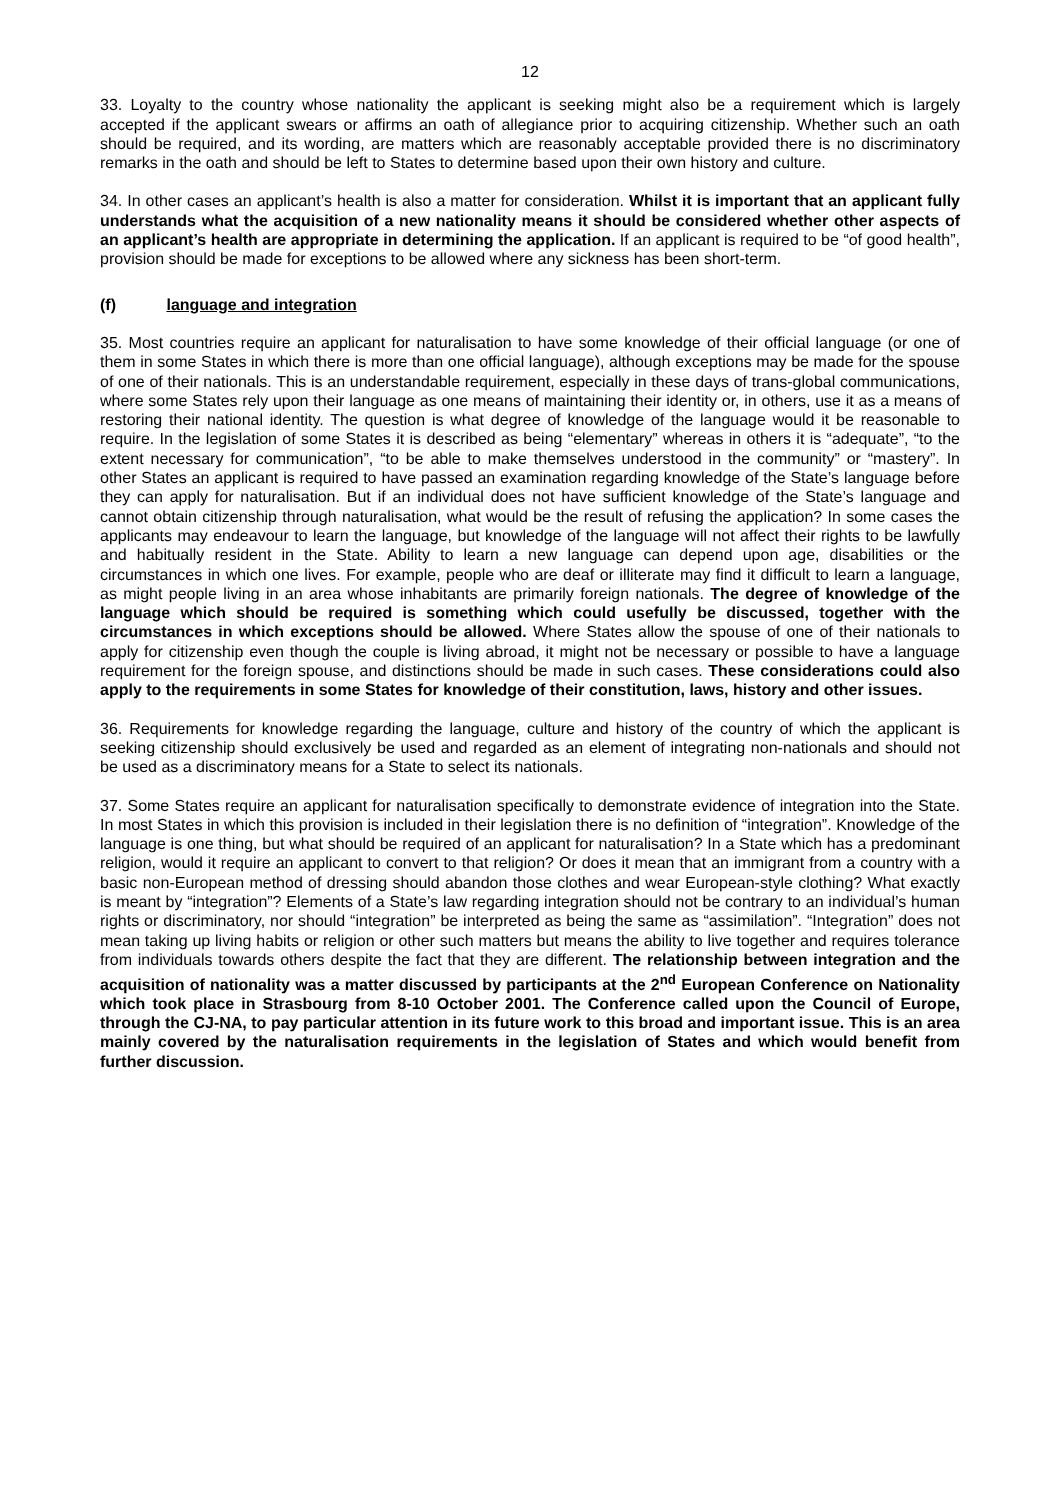12
33. Loyalty to the country whose nationality the applicant is seeking might also be a requirement which is largely accepted if the applicant swears or affirms an oath of allegiance prior to acquiring citizenship. Whether such an oath should be required, and its wording, are matters which are reasonably acceptable provided there is no discriminatory remarks in the oath and should be left to States to determine based upon their own history and culture.
34. In other cases an applicant’s health is also a matter for consideration. Whilst it is important that an applicant fully understands what the acquisition of a new nationality means it should be considered whether other aspects of an applicant’s health are appropriate in determining the application. If an applicant is required to be “of good health”, provision should be made for exceptions to be allowed where any sickness has been short-term.
(f) language and integration
35. Most countries require an applicant for naturalisation to have some knowledge of their official language (or one of them in some States in which there is more than one official language), although exceptions may be made for the spouse of one of their nationals. This is an understandable requirement, especially in these days of trans-global communications, where some States rely upon their language as one means of maintaining their identity or, in others, use it as a means of restoring their national identity. The question is what degree of knowledge of the language would it be reasonable to require. In the legislation of some States it is described as being “elementary” whereas in others it is “adequate”, “to the extent necessary for communication”, “to be able to make themselves understood in the community” or “mastery”. In other States an applicant is required to have passed an examination regarding knowledge of the State’s language before they can apply for naturalisation. But if an individual does not have sufficient knowledge of the State’s language and cannot obtain citizenship through naturalisation, what would be the result of refusing the application? In some cases the applicants may endeavour to learn the language, but knowledge of the language will not affect their rights to be lawfully and habitually resident in the State. Ability to learn a new language can depend upon age, disabilities or the circumstances in which one lives. For example, people who are deaf or illiterate may find it difficult to learn a language, as might people living in an area whose inhabitants are primarily foreign nationals. The degree of knowledge of the language which should be required is something which could usefully be discussed, together with the circumstances in which exceptions should be allowed. Where States allow the spouse of one of their nationals to apply for citizenship even though the couple is living abroad, it might not be necessary or possible to have a language requirement for the foreign spouse, and distinctions should be made in such cases. These considerations could also apply to the requirements in some States for knowledge of their constitution, laws, history and other issues.
36. Requirements for knowledge regarding the language, culture and history of the country of which the applicant is seeking citizenship should exclusively be used and regarded as an element of integrating non-nationals and should not be used as a discriminatory means for a State to select its nationals.
37. Some States require an applicant for naturalisation specifically to demonstrate evidence of integration into the State. In most States in which this provision is included in their legislation there is no definition of “integration”. Knowledge of the language is one thing, but what should be required of an applicant for naturalisation? In a State which has a predominant religion, would it require an applicant to convert to that religion? Or does it mean that an immigrant from a country with a basic non-European method of dressing should abandon those clothes and wear European-style clothing? What exactly is meant by “integration”? Elements of a State’s law regarding integration should not be contrary to an individual’s human rights or discriminatory, nor should “integration” be interpreted as being the same as “assimilation”. “Integration” does not mean taking up living habits or religion or other such matters but means the ability to live together and requires tolerance from individuals towards others despite the fact that they are different. The relationship between integration and the acquisition of nationality was a matter discussed by participants at the 2<sup>nd</sup> European Conference on Nationality which took place in Strasbourg from 8-10 October 2001. The Conference called upon the Council of Europe, through the CJ-NA, to pay particular attention in its future work to this broad and important issue. This is an area mainly covered by the naturalisation requirements in the legislation of States and which would benefit from further discussion.